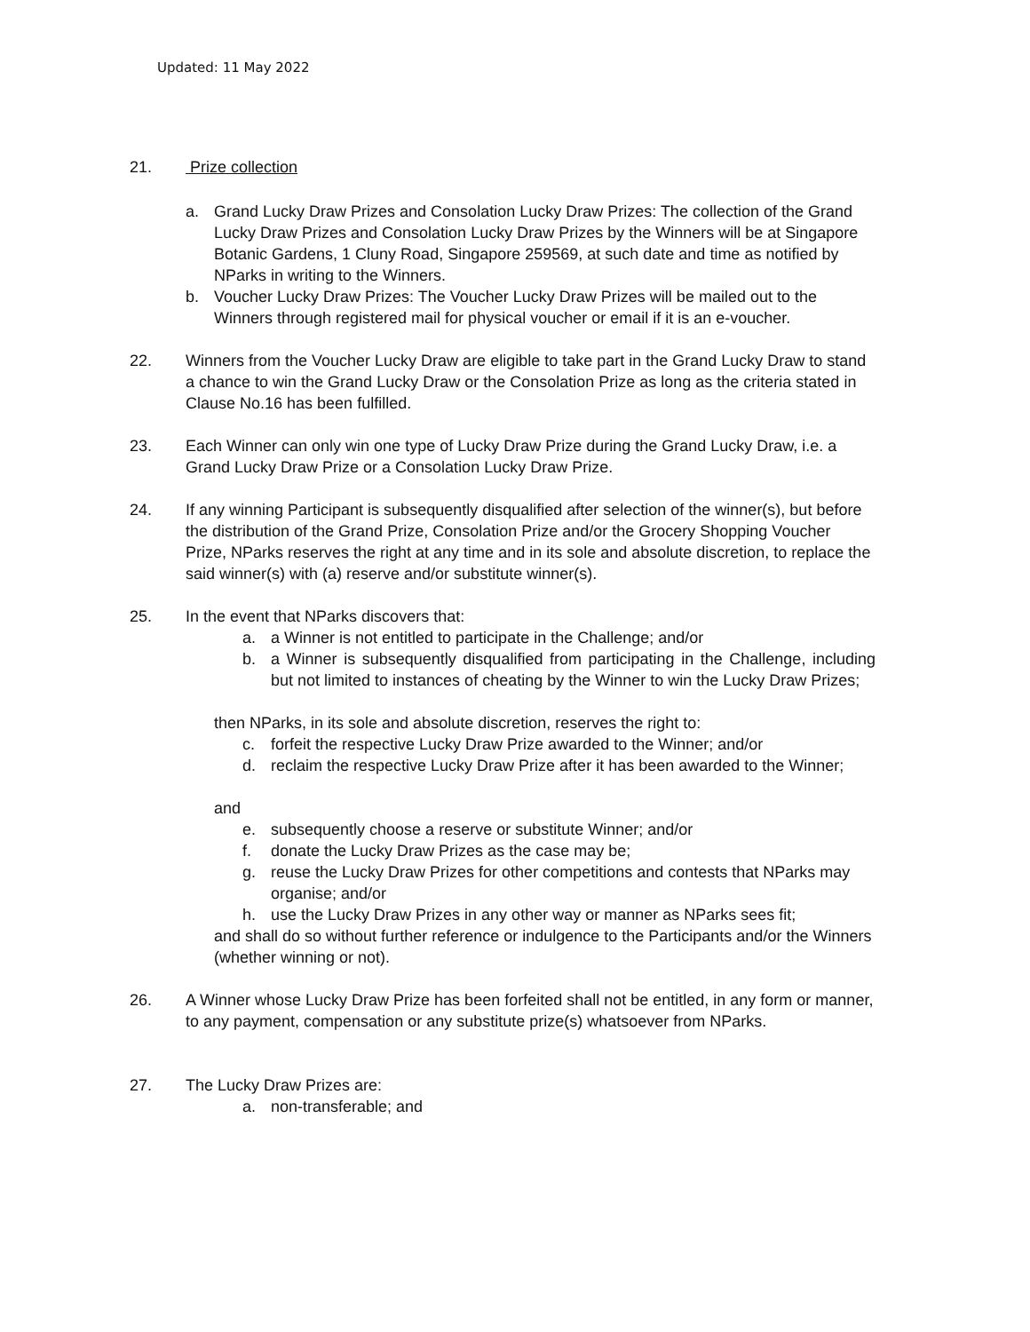Updated: 11 May 2022
21. Prize collection
a. Grand Lucky Draw Prizes and Consolation Lucky Draw Prizes: The collection of the Grand Lucky Draw Prizes and Consolation Lucky Draw Prizes by the Winners will be at Singapore Botanic Gardens, 1 Cluny Road, Singapore 259569, at such date and time as notified by NParks in writing to the Winners.
b. Voucher Lucky Draw Prizes: The Voucher Lucky Draw Prizes will be mailed out to the Winners through registered mail for physical voucher or email if it is an e-voucher.
22. Winners from the Voucher Lucky Draw are eligible to take part in the Grand Lucky Draw to stand a chance to win the Grand Lucky Draw or the Consolation Prize as long as the criteria stated in Clause No.16 has been fulfilled.
23. Each Winner can only win one type of Lucky Draw Prize during the Grand Lucky Draw, i.e. a Grand Lucky Draw Prize or a Consolation Lucky Draw Prize.
24. If any winning Participant is subsequently disqualified after selection of the winner(s), but before the distribution of the Grand Prize, Consolation Prize and/or the Grocery Shopping Voucher Prize, NParks reserves the right at any time and in its sole and absolute discretion, to replace the said winner(s) with (a) reserve and/or substitute winner(s).
25. In the event that NParks discovers that:
a. a Winner is not entitled to participate in the Challenge; and/or
b. a Winner is subsequently disqualified from participating in the Challenge, including but not limited to instances of cheating by the Winner to win the Lucky Draw Prizes;
then NParks, in its sole and absolute discretion, reserves the right to:
c. forfeit the respective Lucky Draw Prize awarded to the Winner; and/or
d. reclaim the respective Lucky Draw Prize after it has been awarded to the Winner;
and
e. subsequently choose a reserve or substitute Winner; and/or
f. donate the Lucky Draw Prizes as the case may be;
g. reuse the Lucky Draw Prizes for other competitions and contests that NParks may organise; and/or
h. use the Lucky Draw Prizes in any other way or manner as NParks sees fit;
and shall do so without further reference or indulgence to the Participants and/or the Winners (whether winning or not).
26. A Winner whose Lucky Draw Prize has been forfeited shall not be entitled, in any form or manner, to any payment, compensation or any substitute prize(s) whatsoever from NParks.
27. The Lucky Draw Prizes are:
a. non-transferable; and